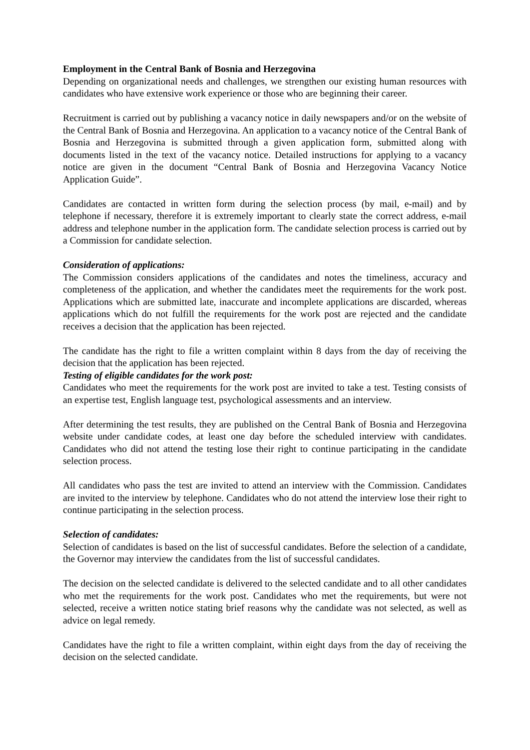Employment in the Central Bank of Bosnia and Herzegovina
Depending on organizational needs and challenges, we strengthen our existing human resources with candidates who have extensive work experience or those who are beginning their career.
Recruitment is carried out by publishing a vacancy notice in daily newspapers and/or on the website of the Central Bank of Bosnia and Herzegovina. An application to a vacancy notice of the Central Bank of Bosnia and Herzegovina is submitted through a given application form, submitted along with documents listed in the text of the vacancy notice. Detailed instructions for applying to a vacancy notice are given in the document “Central Bank of Bosnia and Herzegovina Vacancy Notice Application Guide”.
Candidates are contacted in written form during the selection process (by mail, e-mail) and by telephone if necessary, therefore it is extremely important to clearly state the correct address, e-mail address and telephone number in the application form. The candidate selection process is carried out by a Commission for candidate selection.
Consideration of applications:
The Commission considers applications of the candidates and notes the timeliness, accuracy and completeness of the application, and whether the candidates meet the requirements for the work post. Applications which are submitted late, inaccurate and incomplete applications are discarded, whereas applications which do not fulfill the requirements for the work post are rejected and the candidate receives a decision that the application has been rejected.
The candidate has the right to file a written complaint within 8 days from the day of receiving the decision that the application has been rejected.
Testing of eligible candidates for the work post:
Candidates who meet the requirements for the work post are invited to take a test. Testing consists of an expertise test, English language test, psychological assessments and an interview.
After determining the test results, they are published on the Central Bank of Bosnia and Herzegovina website under candidate codes, at least one day before the scheduled interview with candidates. Candidates who did not attend the testing lose their right to continue participating in the candidate selection process.
All candidates who pass the test are invited to attend an interview with the Commission. Candidates are invited to the interview by telephone. Candidates who do not attend the interview lose their right to continue participating in the selection process.
Selection of candidates:
Selection of candidates is based on the list of successful candidates. Before the selection of a candidate, the Governor may interview the candidates from the list of successful candidates.
The decision on the selected candidate is delivered to the selected candidate and to all other candidates who met the requirements for the work post. Candidates who met the requirements, but were not selected, receive a written notice stating brief reasons why the candidate was not selected, as well as advice on legal remedy.
Candidates have the right to file a written complaint, within eight days from the day of receiving the decision on the selected candidate.